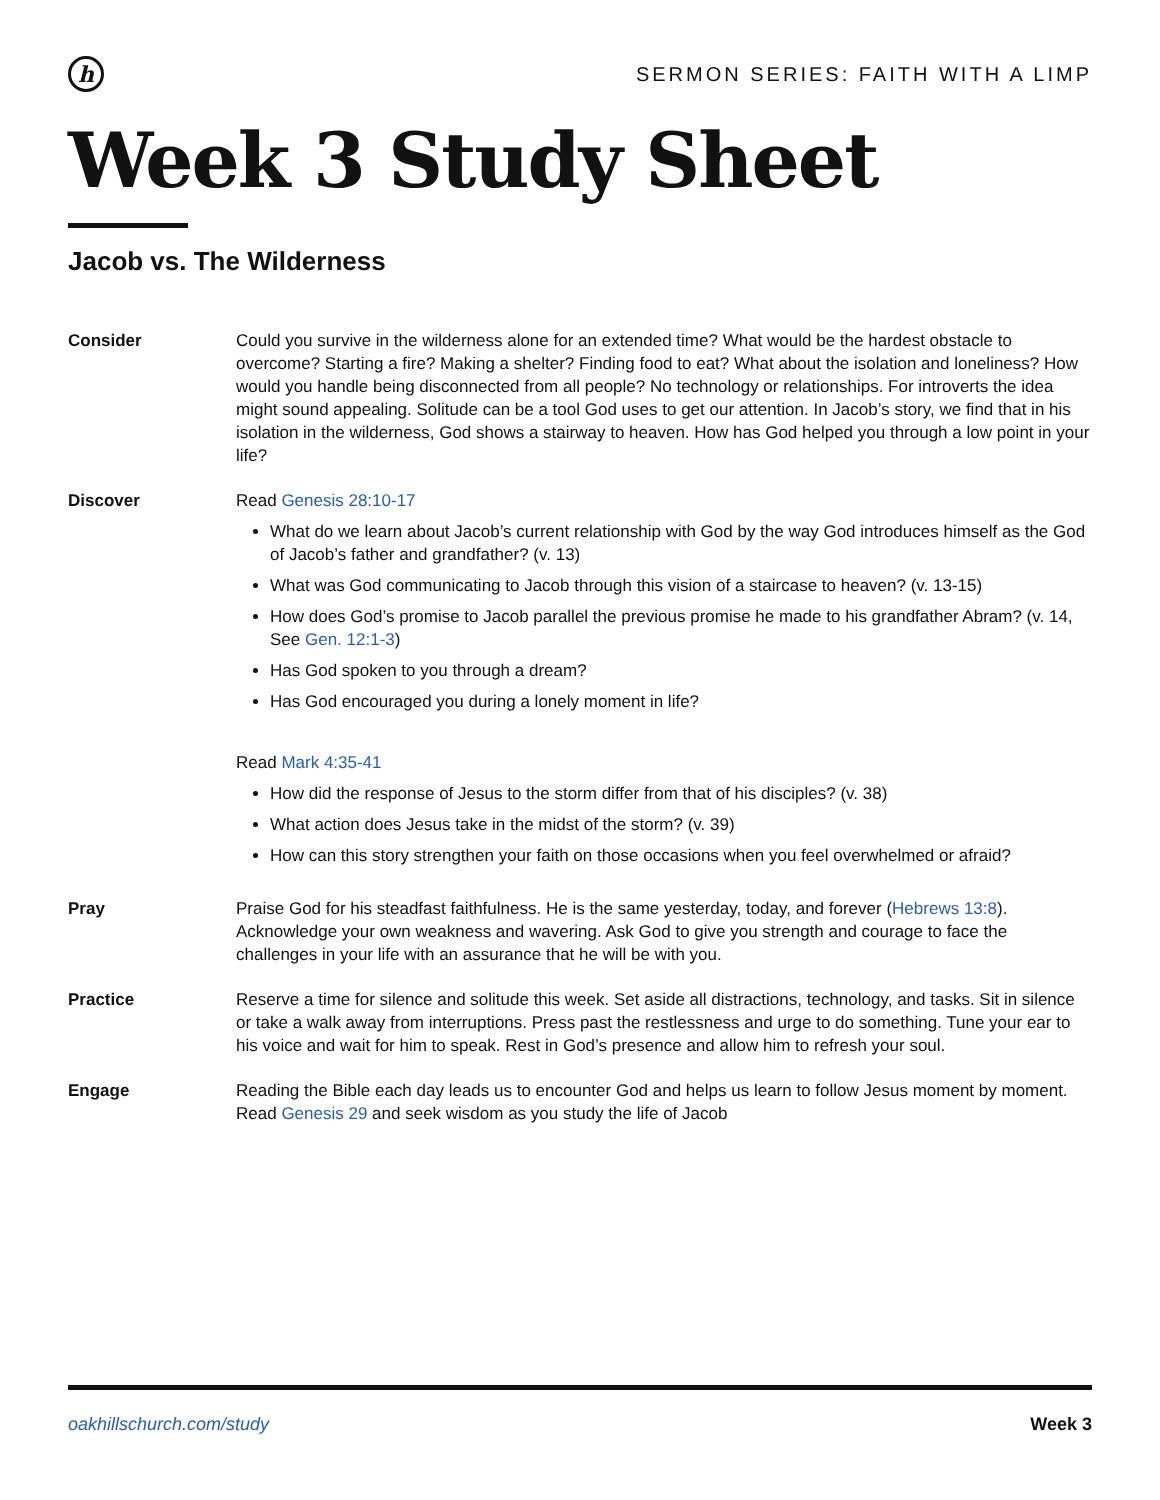h
SERMON SERIES: FAITH WITH A LIMP
Week 3 Study Sheet
Jacob vs. The Wilderness
Consider Could you survive in the wilderness alone for an extended time? What would be the hardest obstacle to overcome? Starting a fire? Making a shelter? Finding food to eat? What about the isolation and loneliness? How would you handle being disconnected from all people? No technology or relationships. For introverts the idea might sound appealing. Solitude can be a tool God uses to get our attention. In Jacob’s story, we find that in his isolation in the wilderness, God shows a stairway to heaven. How has God helped you through a low point in your life?
Discover Read Genesis 28:10-17
What do we learn about Jacob’s current relationship with God by the way God introduces himself as the God of Jacob’s father and grandfather? (v. 13)
What was God communicating to Jacob through this vision of a staircase to heaven? (v. 13-15)
How does God’s promise to Jacob parallel the previous promise he made to his grandfather Abram? (v. 14, See Gen. 12:1-3)
Has God spoken to you through a dream?
Has God encouraged you during a lonely moment in life?
Read Mark 4:35-41
How did the response of Jesus to the storm differ from that of his disciples? (v. 38)
What action does Jesus take in the midst of the storm? (v. 39)
How can this story strengthen your faith on those occasions when you feel overwhelmed or afraid?
Pray Praise God for his steadfast faithfulness. He is the same yesterday, today, and forever (Hebrews 13:8). Acknowledge your own weakness and wavering. Ask God to give you strength and courage to face the challenges in your life with an assurance that he will be with you.
Practice Reserve a time for silence and solitude this week. Set aside all distractions, technology, and tasks. Sit in silence or take a walk away from interruptions. Press past the restlessness and urge to do something. Tune your ear to his voice and wait for him to speak. Rest in God’s presence and allow him to refresh your soul.
Engage Reading the Bible each day leads us to encounter God and helps us learn to follow Jesus moment by moment. Read Genesis 29 and seek wisdom as you study the life of Jacob
oakhillschurch.com/study Week 3